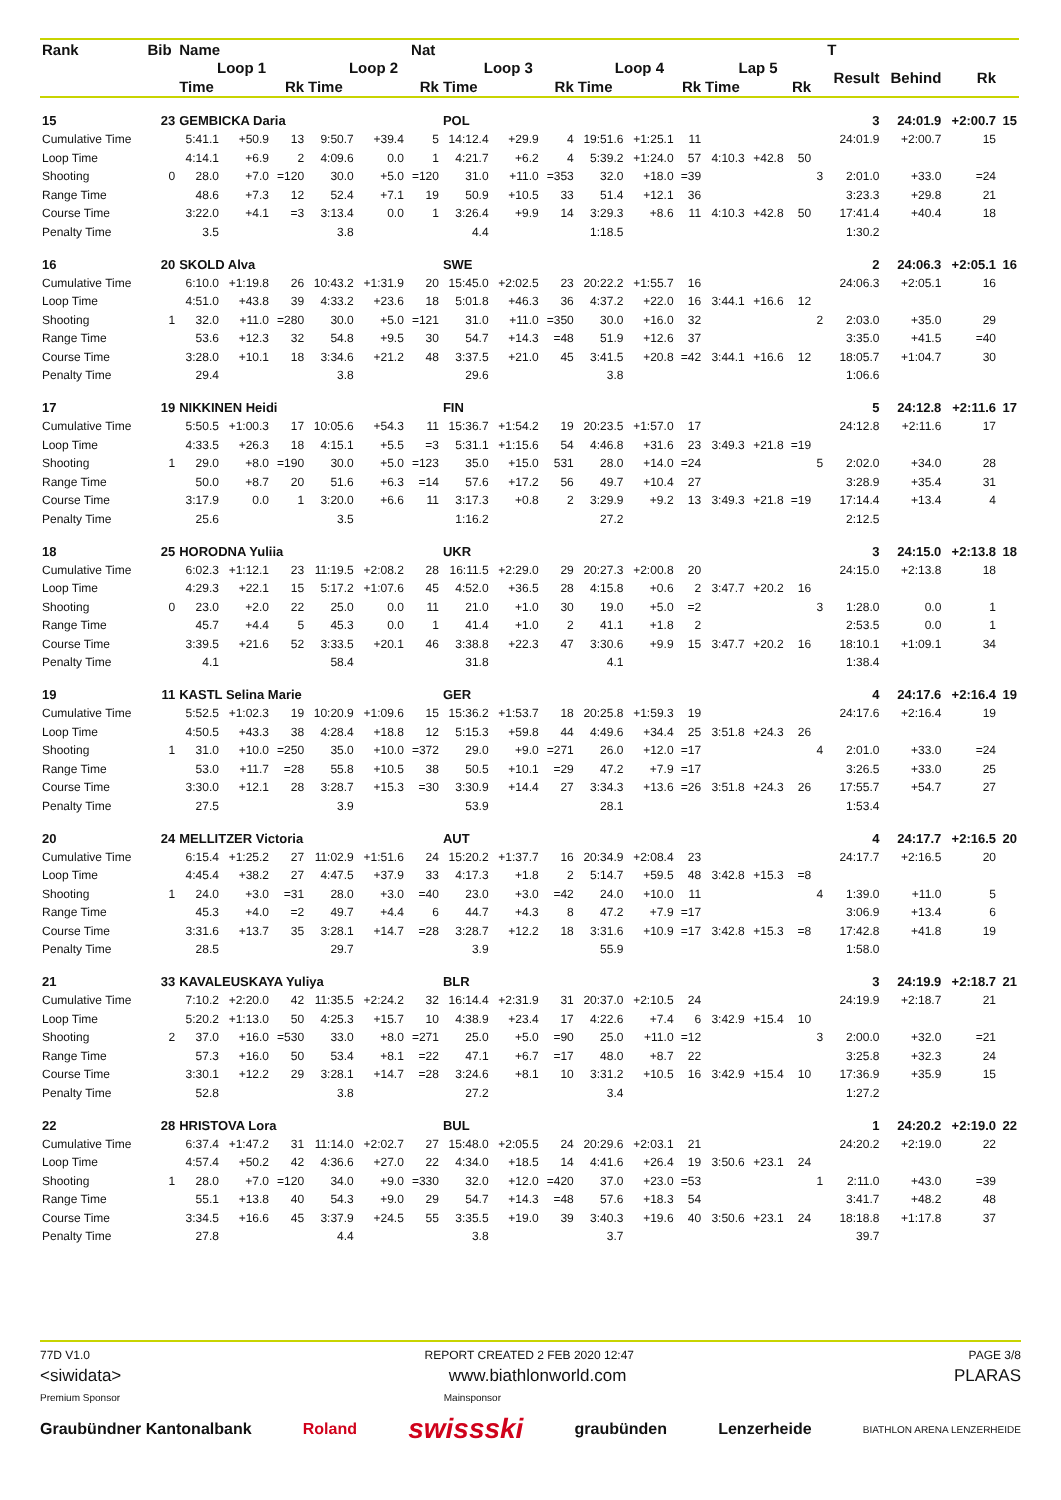| Rank | Bib | Name | | | | Nat | | | | | | | | | | | | T | | | |
| --- | --- | --- | --- | --- | --- | --- | --- | --- | --- | --- | --- | --- | --- | --- | --- | --- | --- | --- | --- | --- | --- |
| | | Loop 1 | | | Loop 2 | | | Loop 3 | | | Loop 4 | | | Lap 5 | | | | Result | Behind | Rk | |
| | | Time | | Rk | Time | | Rk | Time | | Rk | Time | | Rk | Time | | Rk | | | | | |
| 15 | 23 | GEMBICKA Daria | | | | | | POL | | | | | | | | | | 3 | 24:01.9 | +2:00.7 | 15 |
| Cumulative Time | | 5:41.1 | +50.9 | 13 | 9:50.7 | +39.4 | 5 | 14:12.4 | +29.9 | 4 | 19:51.6 | +1:25.1 | 11 | | | | | 24:01.9 | +2:00.7 | 15 | |
| Loop Time | | 4:14.1 | +6.9 | 2 | 4:09.6 | 0.0 | 1 | 4:21.7 | +6.2 | 4 | 5:39.2 | +1:24.0 | 57 | 4:10.3 | +42.8 | 50 | | | | | |
| Shooting | 0 | 28.0 | +7.0 | =120 | 30.0 | +5.0 | =120 | 31.0 | +11.0 | =353 | 32.0 | +18.0 | =39 | | | | 3 | 2:01.0 | +33.0 | =24 | |
| Range Time | | 48.6 | +7.3 | 12 | 52.4 | +7.1 | 19 | 50.9 | +10.5 | 33 | 51.4 | +12.1 | 36 | | | | | 3:23.3 | +29.8 | 21 | |
| Course Time | | 3:22.0 | +4.1 | =3 | 3:13.4 | 0.0 | 1 | 3:26.4 | +9.9 | 14 | 3:29.3 | +8.6 | 11 | 4:10.3 | +42.8 | 50 | | 17:41.4 | +40.4 | 18 | |
| Penalty Time | | 3.5 | | | 3.8 | | | 4.4 | | | 1:18.5 | | | | | | | 1:30.2 | | | |
| 16 | 20 | SKOLD Alva | | | | | | SWE | | | | | | | | | | 2 | 24:06.3 | +2:05.1 | 16 |
| Cumulative Time | | 6:10.0 | +1:19.8 | 26 | 10:43.2 | +1:31.9 | 20 | 15:45.0 | +2:02.5 | 23 | 20:22.2 | +1:55.7 | 16 | | | | | 24:06.3 | +2:05.1 | 16 | |
| Loop Time | | 4:51.0 | +43.8 | 39 | 4:33.2 | +23.6 | 18 | 5:01.8 | +46.3 | 36 | 4:37.2 | +22.0 | 16 | 3:44.1 | +16.6 | 12 | | | | | |
| Shooting | 1 | 32.0 | +11.0 | =280 | 30.0 | +5.0 | =121 | 31.0 | +11.0 | =350 | 30.0 | +16.0 | 32 | | | | 2 | 2:03.0 | +35.0 | 29 | |
| Range Time | | 53.6 | +12.3 | 32 | 54.8 | +9.5 | 30 | 54.7 | +14.3 | =48 | 51.9 | +12.6 | 37 | | | | | 3:35.0 | +41.5 | =40 | |
| Course Time | | 3:28.0 | +10.1 | 18 | 3:34.6 | +21.2 | 48 | 3:37.5 | +21.0 | 45 | 3:41.5 | +20.8 | =42 | 3:44.1 | +16.6 | 12 | | 18:05.7 | +1:04.7 | 30 | |
| Penalty Time | | 29.4 | | | 3.8 | | | 29.6 | | | 3.8 | | | | | | | 1:06.6 | | | |
| 17 | 19 | NIKKINEN Heidi | | | | | | FIN | | | | | | | | | | 5 | 24:12.8 | +2:11.6 | 17 |
| Cumulative Time | | 5:50.5 | +1:00.3 | 17 | 10:05.6 | +54.3 | 11 | 15:36.7 | +1:54.2 | 19 | 20:23.5 | +1:57.0 | 17 | | | | | 24:12.8 | +2:11.6 | 17 | |
| Loop Time | | 4:33.5 | +26.3 | 18 | 4:15.1 | +5.5 | =3 | 5:31.1 | +1:15.6 | 54 | 4:46.8 | +31.6 | 23 | 3:49.3 | +21.8 | =19 | | | | | |
| Shooting | 1 | 29.0 | +8.0 | =190 | 30.0 | +5.0 | =123 | 35.0 | +15.0 | 531 | 28.0 | +14.0 | =24 | | | | 5 | 2:02.0 | +34.0 | 28 | |
| Range Time | | 50.0 | +8.7 | 20 | 51.6 | +6.3 | =14 | 57.6 | +17.2 | 56 | 49.7 | +10.4 | 27 | | | | | 3:28.9 | +35.4 | 31 | |
| Course Time | | 3:17.9 | 0.0 | 1 | 3:20.0 | +6.6 | 11 | 3:17.3 | +0.8 | 2 | 3:29.9 | +9.2 | 13 | 3:49.3 | +21.8 | =19 | | 17:14.4 | +13.4 | 4 | |
| Penalty Time | | 25.6 | | | 3.5 | | | 1:16.2 | | | 27.2 | | | | | | | 2:12.5 | | | |
| 18 | 25 | HORODNA Yuliia | | | | | | UKR | | | | | | | | | | 3 | 24:15.0 | +2:13.8 | 18 |
| Cumulative Time | | 6:02.3 | +1:12.1 | 23 | 11:19.5 | +2:08.2 | 28 | 16:11.5 | +2:29.0 | 29 | 20:27.3 | +2:00.8 | 20 | | | | | 24:15.0 | +2:13.8 | 18 | |
| Loop Time | | 4:29.3 | +22.1 | 15 | 5:17.2 | +1:07.6 | 45 | 4:52.0 | +36.5 | 28 | 4:15.8 | +0.6 | 2 | 3:47.7 | +20.2 | 16 | | | | | |
| Shooting | 0 | 23.0 | +2.0 | 22 | 25.0 | 0.0 | 11 | 21.0 | +1.0 | 30 | 19.0 | +5.0 | =2 | | | | 3 | 1:28.0 | 0.0 | 1 | |
| Range Time | | 45.7 | +4.4 | 5 | 45.3 | 0.0 | 1 | 41.4 | +1.0 | 2 | 41.1 | +1.8 | 2 | | | | | 2:53.5 | 0.0 | 1 | |
| Course Time | | 3:39.5 | +21.6 | 52 | 3:33.5 | +20.1 | 46 | 3:38.8 | +22.3 | 47 | 3:30.6 | +9.9 | 15 | 3:47.7 | +20.2 | 16 | | 18:10.1 | +1:09.1 | 34 | |
| Penalty Time | | 4.1 | | | 58.4 | | | 31.8 | | | 4.1 | | | | | | | 1:38.4 | | | |
| 19 | 11 | KASTL Selina Marie | | | | | | GER | | | | | | | | | | 4 | 24:17.6 | +2:16.4 | 19 |
| Cumulative Time | | 5:52.5 | +1:02.3 | 19 | 10:20.9 | +1:09.6 | 15 | 15:36.2 | +1:53.7 | 18 | 20:25.8 | +1:59.3 | 19 | | | | | 24:17.6 | +2:16.4 | 19 | |
| Loop Time | | 4:50.5 | +43.3 | 38 | 4:28.4 | +18.8 | 12 | 5:15.3 | +59.8 | 44 | 4:49.6 | +34.4 | 25 | 3:51.8 | +24.3 | 26 | | | | | |
| Shooting | 1 | 31.0 | +10.0 | =250 | 35.0 | +10.0 | =372 | 29.0 | +9.0 | =271 | 26.0 | +12.0 | =17 | | | | 4 | 2:01.0 | +33.0 | =24 | |
| Range Time | | 53.0 | +11.7 | =28 | 55.8 | +10.5 | 38 | 50.5 | +10.1 | =29 | 47.2 | +7.9 | =17 | | | | | 3:26.5 | +33.0 | 25 | |
| Course Time | | 3:30.0 | +12.1 | 28 | 3:28.7 | +15.3 | =30 | 3:30.9 | +14.4 | 27 | 3:34.3 | +13.6 | =26 | 3:51.8 | +24.3 | 26 | | 17:55.7 | +54.7 | 27 | |
| Penalty Time | | 27.5 | | | 3.9 | | | 53.9 | | | 28.1 | | | | | | | 1:53.4 | | | |
| 20 | 24 | MELLITZER Victoria | | | | | | AUT | | | | | | | | | | 4 | 24:17.7 | +2:16.5 | 20 |
| Cumulative Time | | 6:15.4 | +1:25.2 | 27 | 11:02.9 | +1:51.6 | 24 | 15:20.2 | +1:37.7 | 16 | 20:34.9 | +2:08.4 | 23 | | | | | 24:17.7 | +2:16.5 | 20 | |
| Loop Time | | 4:45.4 | +38.2 | 27 | 4:47.5 | +37.9 | 33 | 4:17.3 | +1.8 | 2 | 5:14.7 | +59.5 | 48 | 3:42.8 | +15.3 | =8 | | | | | |
| Shooting | 1 | 24.0 | +3.0 | =31 | 28.0 | +3.0 | =40 | 23.0 | +3.0 | =42 | 24.0 | +10.0 | 11 | | | | 4 | 1:39.0 | +11.0 | 5 | |
| Range Time | | 45.3 | +4.0 | =2 | 49.7 | +4.4 | 6 | 44.7 | +4.3 | 8 | 47.2 | +7.9 | =17 | | | | | 3:06.9 | +13.4 | 6 | |
| Course Time | | 3:31.6 | +13.7 | 35 | 3:28.1 | +14.7 | =28 | 3:28.7 | +12.2 | 18 | 3:31.6 | +10.9 | =17 | 3:42.8 | +15.3 | =8 | | 17:42.8 | +41.8 | 19 | |
| Penalty Time | | 28.5 | | | 29.7 | | | 3.9 | | | 55.9 | | | | | | | 1:58.0 | | | |
| 21 | 33 | KAVALEUSKAYA Yuliya | | | | | | BLR | | | | | | | | | | 3 | 24:19.9 | +2:18.7 | 21 |
| Cumulative Time | | 7:10.2 | +2:20.0 | 42 | 11:35.5 | +2:24.2 | 32 | 16:14.4 | +2:31.9 | 31 | 20:37.0 | +2:10.5 | 24 | | | | | 24:19.9 | +2:18.7 | 21 | |
| Loop Time | | 5:20.2 | +1:13.0 | 50 | 4:25.3 | +15.7 | 10 | 4:38.9 | +23.4 | 17 | 4:22.6 | +7.4 | 6 | 3:42.9 | +15.4 | 10 | | | | | |
| Shooting | 2 | 37.0 | +16.0 | =530 | 33.0 | +8.0 | =271 | 25.0 | +5.0 | =90 | 25.0 | +11.0 | =12 | | | | 3 | 2:00.0 | +32.0 | =21 | |
| Range Time | | 57.3 | +16.0 | 50 | 53.4 | +8.1 | =22 | 47.1 | +6.7 | =17 | 48.0 | +8.7 | 22 | | | | | 3:25.8 | +32.3 | 24 | |
| Course Time | | 3:30.1 | +12.2 | 29 | 3:28.1 | +14.7 | =28 | 3:24.6 | +8.1 | 10 | 3:31.2 | +10.5 | 16 | 3:42.9 | +15.4 | 10 | | 17:36.9 | +35.9 | 15 | |
| Penalty Time | | 52.8 | | | 3.8 | | | 27.2 | | | 3.4 | | | | | | | 1:27.2 | | | |
| 22 | 28 | HRISTOVA Lora | | | | | | BUL | | | | | | | | | | 1 | 24:20.2 | +2:19.0 | 22 |
| Cumulative Time | | 6:37.4 | +1:47.2 | 31 | 11:14.0 | +2:02.7 | 27 | 15:48.0 | +2:05.5 | 24 | 20:29.6 | +2:03.1 | 21 | | | | | 24:20.2 | +2:19.0 | 22 | |
| Loop Time | | 4:57.4 | +50.2 | 42 | 4:36.6 | +27.0 | 22 | 4:34.0 | +18.5 | 14 | 4:41.6 | +26.4 | 19 | 3:50.6 | +23.1 | 24 | | | | | |
| Shooting | 1 | 28.0 | +7.0 | =120 | 34.0 | +9.0 | =330 | 32.0 | +12.0 | =420 | 37.0 | +23.0 | =53 | | | | 1 | 2:11.0 | +43.0 | =39 | |
| Range Time | | 55.1 | +13.8 | 40 | 54.3 | +9.0 | 29 | 54.7 | +14.3 | =48 | 57.6 | +18.3 | 54 | | | | | 3:41.7 | +48.2 | 48 | |
| Course Time | | 3:34.5 | +16.6 | 45 | 3:37.9 | +24.5 | 55 | 3:35.5 | +19.0 | 39 | 3:40.3 | +19.6 | 40 | 3:50.6 | +23.1 | 24 | | 18:18.8 | +1:17.8 | 37 | |
| Penalty Time | | 27.8 | | | 4.4 | | | 3.8 | | | 3.7 | | | | | | | 39.7 | | | |
77D V1.0 REPORT CREATED 2 FEB 2020 12:47 PAGE 3/8
<siwidata> www.biathlonworld.com PLARAS
Premium Sponsor Mainsponsor
Graubündner Kantonalbank Roland swissski graubünden Lenzerheide BIATHLON ARENA LENZERHEIDE